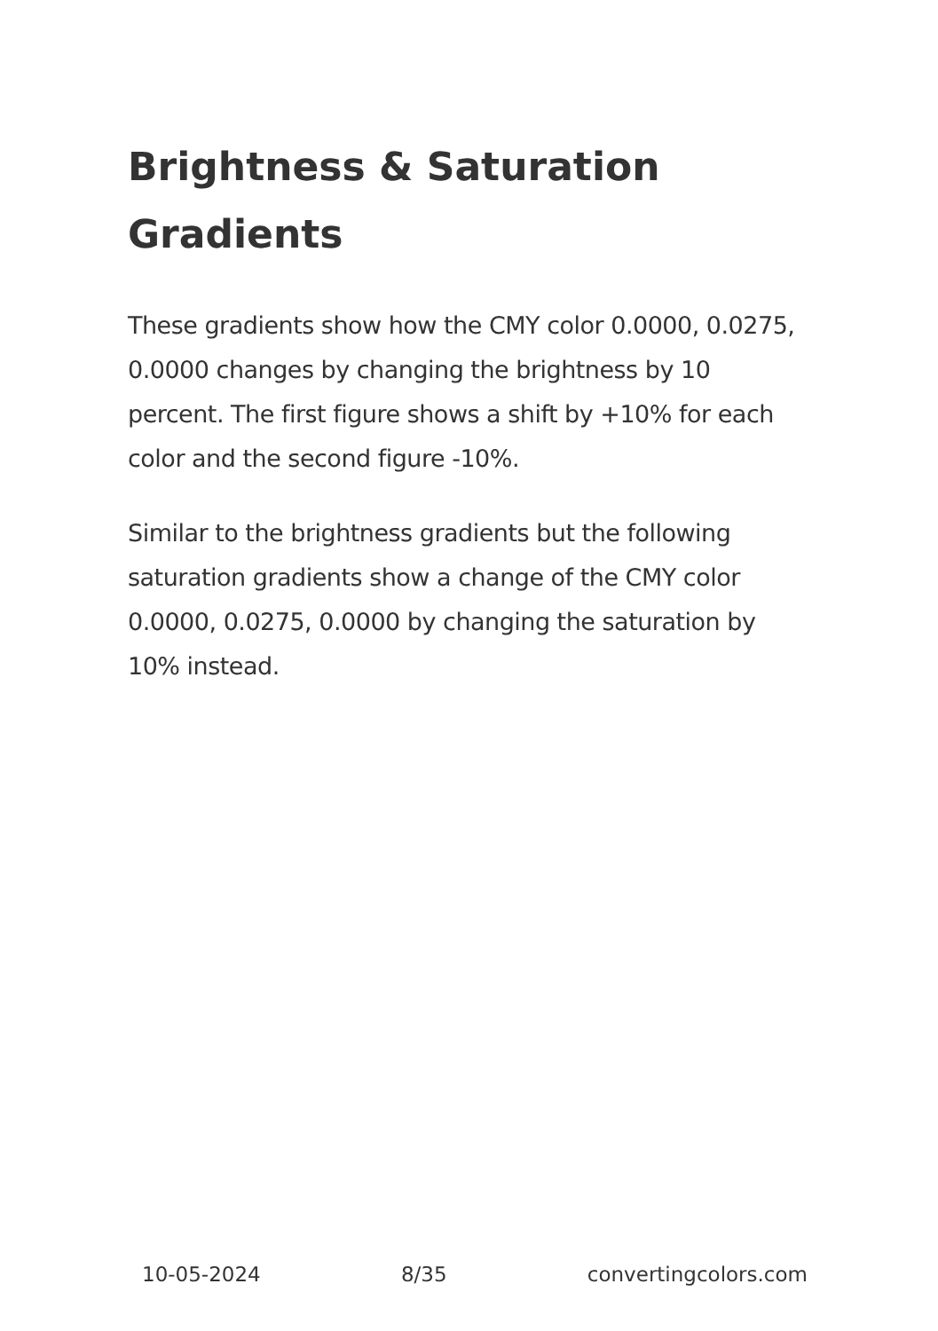Brightness & Saturation Gradients
These gradients show how the CMY color 0.0000, 0.0275, 0.0000 changes by changing the brightness by 10 percent. The first figure shows a shift by +10% for each color and the second figure -10%.
Similar to the brightness gradients but the following saturation gradients show a change of the CMY color 0.0000, 0.0275, 0.0000 by changing the saturation by 10% instead.
10-05-2024 8/35 convertingcolors.com